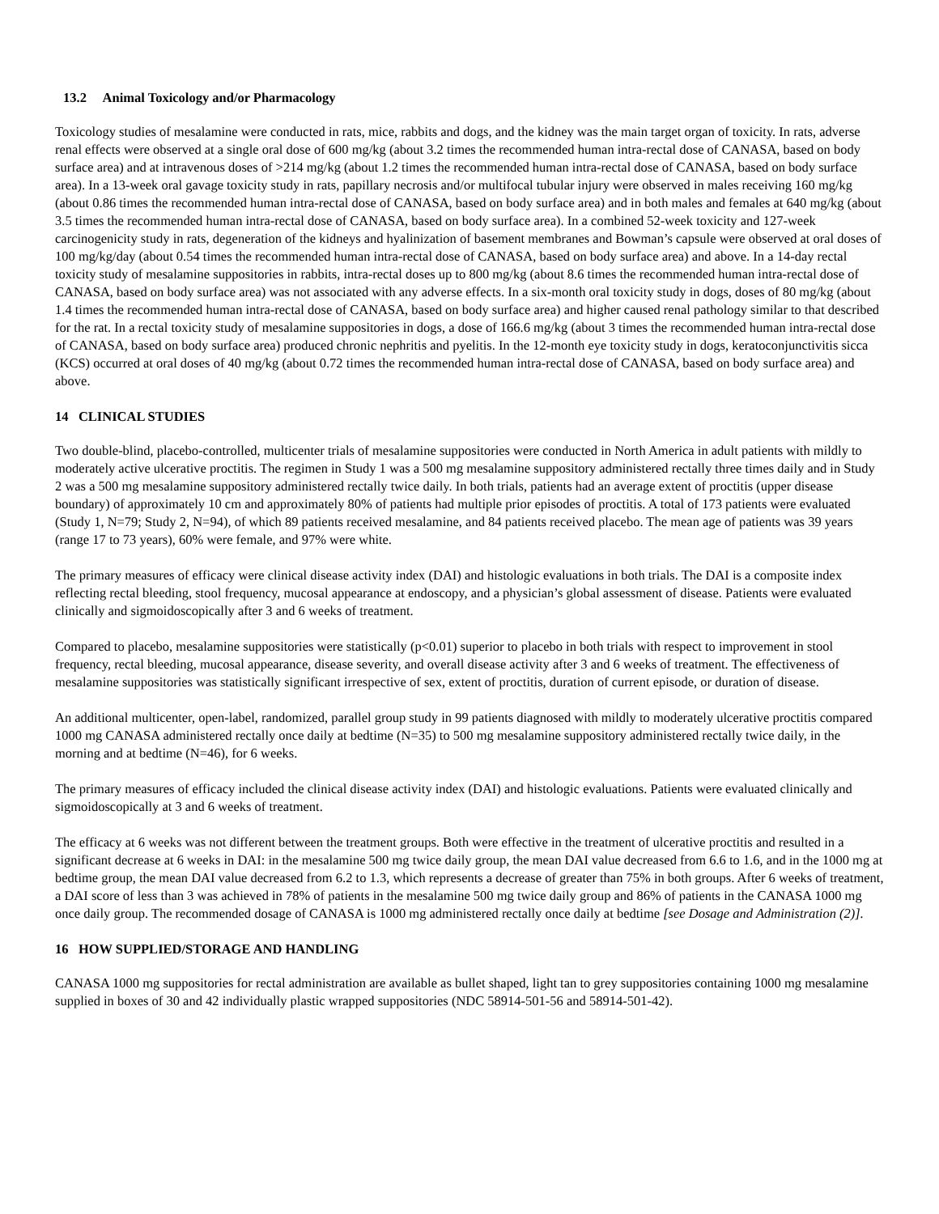13.2 Animal Toxicology and/or Pharmacology
Toxicology studies of mesalamine were conducted in rats, mice, rabbits and dogs, and the kidney was the main target organ of toxicity. In rats, adverse renal effects were observed at a single oral dose of 600 mg/kg (about 3.2 times the recommended human intra-rectal dose of CANASA, based on body surface area) and at intravenous doses of >214 mg/kg (about 1.2 times the recommended human intra-rectal dose of CANASA, based on body surface area). In a 13-week oral gavage toxicity study in rats, papillary necrosis and/or multifocal tubular injury were observed in males receiving 160 mg/kg (about 0.86 times the recommended human intra-rectal dose of CANASA, based on body surface area) and in both males and females at 640 mg/kg (about 3.5 times the recommended human intra-rectal dose of CANASA, based on body surface area). In a combined 52-week toxicity and 127-week carcinogenicity study in rats, degeneration of the kidneys and hyalinization of basement membranes and Bowman’s capsule were observed at oral doses of 100 mg/kg/day (about 0.54 times the recommended human intra-rectal dose of CANASA, based on body surface area) and above. In a 14-day rectal toxicity study of mesalamine suppositories in rabbits, intra-rectal doses up to 800 mg/kg (about 8.6 times the recommended human intra-rectal dose of CANASA, based on body surface area) was not associated with any adverse effects. In a six-month oral toxicity study in dogs, doses of 80 mg/kg (about 1.4 times the recommended human intra-rectal dose of CANASA, based on body surface area) and higher caused renal pathology similar to that described for the rat. In a rectal toxicity study of mesalamine suppositories in dogs, a dose of 166.6 mg/kg (about 3 times the recommended human intra-rectal dose of CANASA, based on body surface area) produced chronic nephritis and pyelitis. In the 12-month eye toxicity study in dogs, keratoconjunctivitis sicca (KCS) occurred at oral doses of 40 mg/kg (about 0.72 times the recommended human intra-rectal dose of CANASA, based on body surface area) and above.
14 CLINICAL STUDIES
Two double-blind, placebo-controlled, multicenter trials of mesalamine suppositories were conducted in North America in adult patients with mildly to moderately active ulcerative proctitis. The regimen in Study 1 was a 500 mg mesalamine suppository administered rectally three times daily and in Study 2 was a 500 mg mesalamine suppository administered rectally twice daily. In both trials, patients had an average extent of proctitis (upper disease boundary) of approximately 10 cm and approximately 80% of patients had multiple prior episodes of proctitis. A total of 173 patients were evaluated (Study 1, N=79; Study 2, N=94), of which 89 patients received mesalamine, and 84 patients received placebo. The mean age of patients was 39 years (range 17 to 73 years), 60% were female, and 97% were white.
The primary measures of efficacy were clinical disease activity index (DAI) and histologic evaluations in both trials. The DAI is a composite index reflecting rectal bleeding, stool frequency, mucosal appearance at endoscopy, and a physician’s global assessment of disease. Patients were evaluated clinically and sigmoidoscopically after 3 and 6 weeks of treatment.
Compared to placebo, mesalamine suppositories were statistically (p<0.01) superior to placebo in both trials with respect to improvement in stool frequency, rectal bleeding, mucosal appearance, disease severity, and overall disease activity after 3 and 6 weeks of treatment. The effectiveness of mesalamine suppositories was statistically significant irrespective of sex, extent of proctitis, duration of current episode, or duration of disease.
An additional multicenter, open-label, randomized, parallel group study in 99 patients diagnosed with mildly to moderately ulcerative proctitis compared 1000 mg CANASA administered rectally once daily at bedtime (N=35) to 500 mg mesalamine suppository administered rectally twice daily, in the morning and at bedtime (N=46), for 6 weeks.
The primary measures of efficacy included the clinical disease activity index (DAI) and histologic evaluations. Patients were evaluated clinically and sigmoidoscopically at 3 and 6 weeks of treatment.
The efficacy at 6 weeks was not different between the treatment groups. Both were effective in the treatment of ulcerative proctitis and resulted in a significant decrease at 6 weeks in DAI: in the mesalamine 500 mg twice daily group, the mean DAI value decreased from 6.6 to 1.6, and in the 1000 mg at bedtime group, the mean DAI value decreased from 6.2 to 1.3, which represents a decrease of greater than 75% in both groups. After 6 weeks of treatment, a DAI score of less than 3 was achieved in 78% of patients in the mesalamine 500 mg twice daily group and 86% of patients in the CANASA 1000 mg once daily group. The recommended dosage of CANASA is 1000 mg administered rectally once daily at bedtime [see Dosage and Administration (2)].
16 HOW SUPPLIED/STORAGE AND HANDLING
CANASA 1000 mg suppositories for rectal administration are available as bullet shaped, light tan to grey suppositories containing 1000 mg mesalamine supplied in boxes of 30 and 42 individually plastic wrapped suppositories (NDC 58914-501-56 and 58914-501-42).